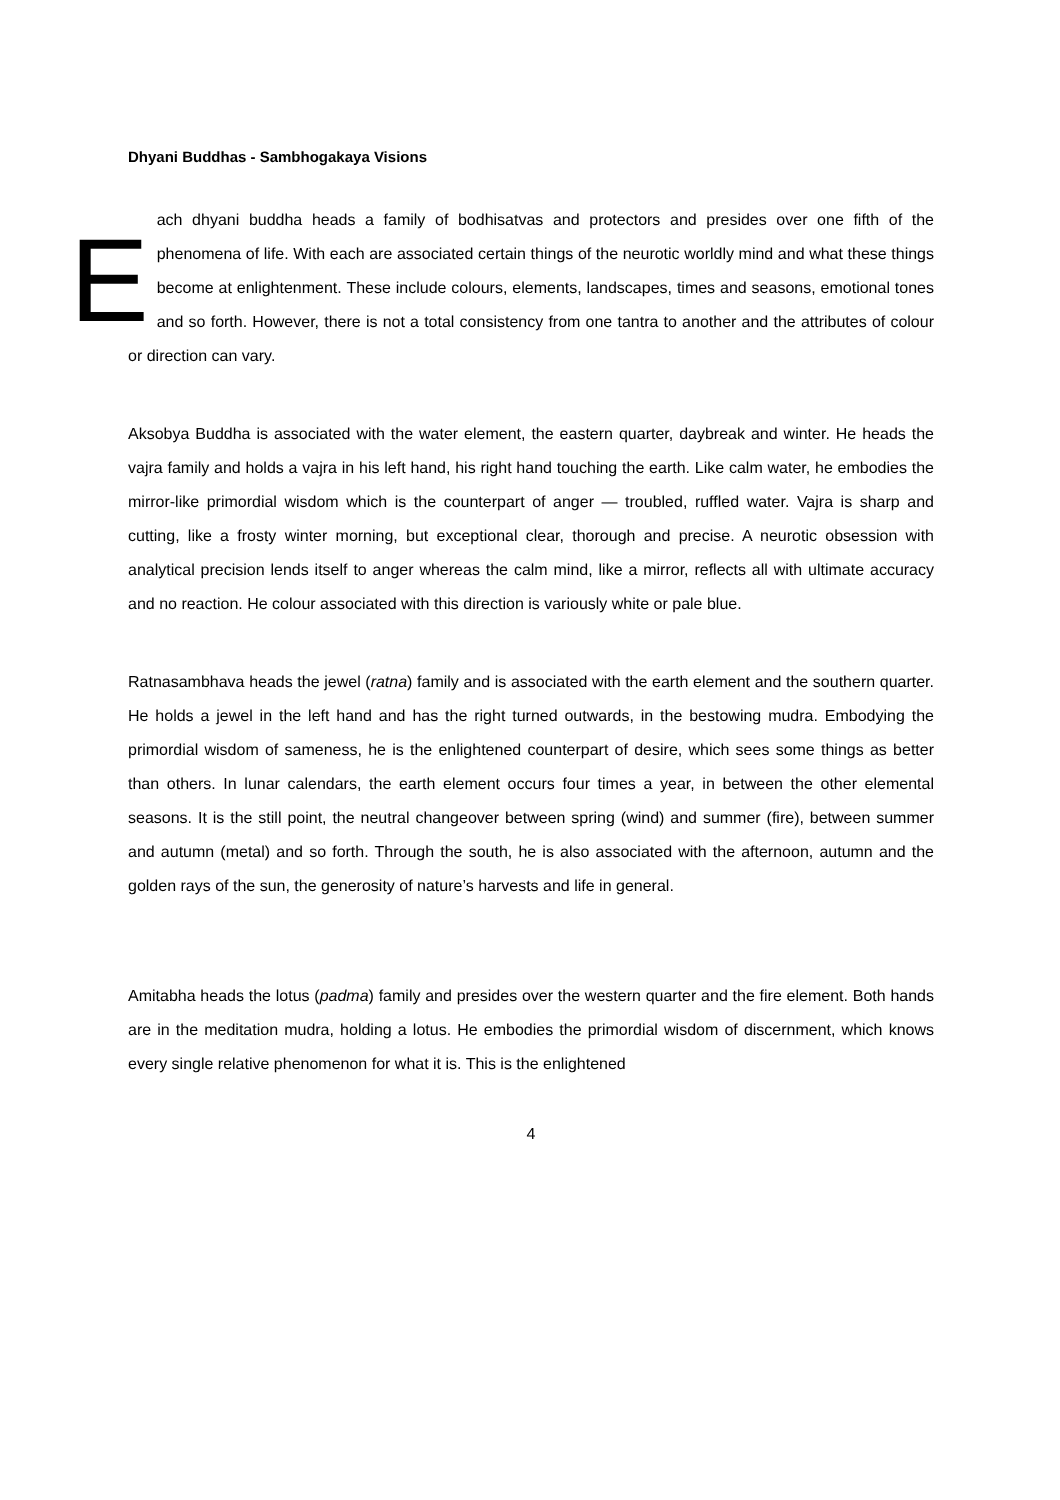Dhyani Buddhas - Sambhogakaya Visions
Each dhyani buddha heads a family of bodhisatvas and protectors and presides over one fifth of the phenomena of life. With each are associated certain things of the neurotic worldly mind and what these things become at enlightenment. These include colours, elements, landscapes, times and seasons, emotional tones and so forth. However, there is not a total consistency from one tantra to another and the attributes of colour or direction can vary.
Aksobya Buddha is associated with the water element, the eastern quarter, daybreak and winter. He heads the vajra family and holds a vajra in his left hand, his right hand touching the earth. Like calm water, he embodies the mirror-like primordial wisdom which is the counterpart of anger — troubled, ruffled water. Vajra is sharp and cutting, like a frosty winter morning, but exceptional clear, thorough and precise. A neurotic obsession with analytical precision lends itself to anger whereas the calm mind, like a mirror, reflects all with ultimate accuracy and no reaction. He colour associated with this direction is variously white or pale blue.
Ratnasambhava heads the jewel (ratna) family and is associated with the earth element and the southern quarter. He holds a jewel in the left hand and has the right turned outwards, in the bestowing mudra. Embodying the primordial wisdom of sameness, he is the enlightened counterpart of desire, which sees some things as better than others. In lunar calendars, the earth element occurs four times a year, in between the other elemental seasons. It is the still point, the neutral changeover between spring (wind) and summer (fire), between summer and autumn (metal) and so forth. Through the south, he is also associated with the afternoon, autumn and the golden rays of the sun, the generosity of nature’s harvests and life in general.
Amitabha heads the lotus (padma) family and presides over the western quarter and the fire element. Both hands are in the meditation mudra, holding a lotus. He embodies the primordial wisdom of discernment, which knows every single relative phenomenon for what it is. This is the enlightened
4